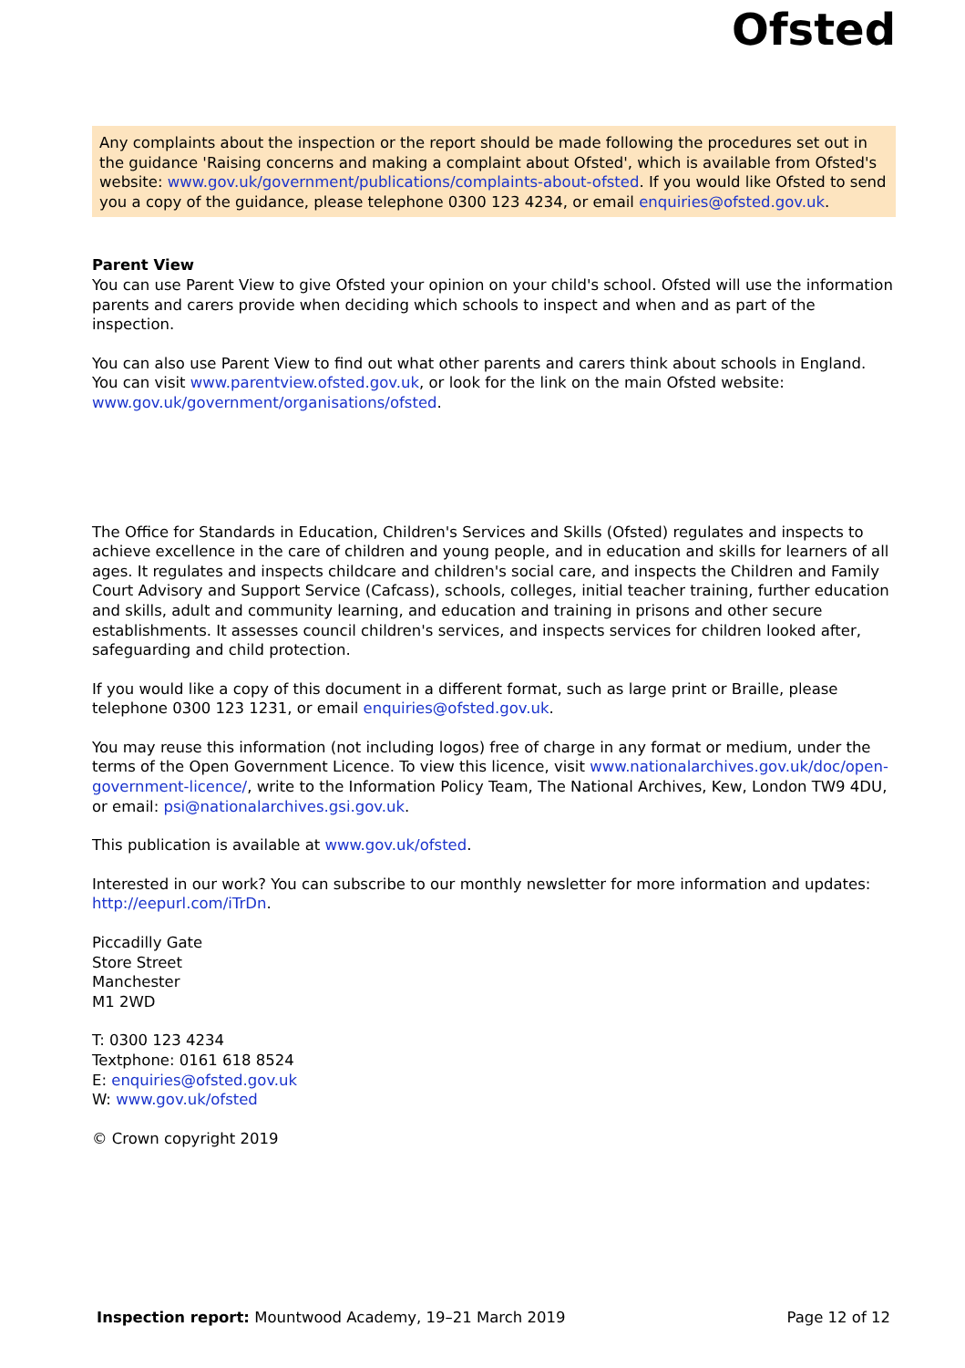Ofsted
Any complaints about the inspection or the report should be made following the procedures set out in the guidance 'Raising concerns and making a complaint about Ofsted', which is available from Ofsted's website: www.gov.uk/government/publications/complaints-about-ofsted. If you would like Ofsted to send you a copy of the guidance, please telephone 0300 123 4234, or email enquiries@ofsted.gov.uk.
Parent View
You can use Parent View to give Ofsted your opinion on your child's school. Ofsted will use the information parents and carers provide when deciding which schools to inspect and when and as part of the inspection.
You can also use Parent View to find out what other parents and carers think about schools in England. You can visit www.parentview.ofsted.gov.uk, or look for the link on the main Ofsted website: www.gov.uk/government/organisations/ofsted.
The Office for Standards in Education, Children's Services and Skills (Ofsted) regulates and inspects to achieve excellence in the care of children and young people, and in education and skills for learners of all ages. It regulates and inspects childcare and children's social care, and inspects the Children and Family Court Advisory and Support Service (Cafcass), schools, colleges, initial teacher training, further education and skills, adult and community learning, and education and training in prisons and other secure establishments. It assesses council children's services, and inspects services for children looked after, safeguarding and child protection.
If you would like a copy of this document in a different format, such as large print or Braille, please telephone 0300 123 1231, or email enquiries@ofsted.gov.uk.
You may reuse this information (not including logos) free of charge in any format or medium, under the terms of the Open Government Licence. To view this licence, visit www.nationalarchives.gov.uk/doc/open-government-licence/, write to the Information Policy Team, The National Archives, Kew, London TW9 4DU, or email: psi@nationalarchives.gsi.gov.uk.
This publication is available at www.gov.uk/ofsted.
Interested in our work? You can subscribe to our monthly newsletter for more information and updates: http://eepurl.com/iTrDn.
Piccadilly Gate
Store Street
Manchester
M1 2WD
T: 0300 123 4234
Textphone: 0161 618 8524
E: enquiries@ofsted.gov.uk
W: www.gov.uk/ofsted
© Crown copyright 2019
Inspection report: Mountwood Academy, 19–21 March 2019 Page 12 of 12